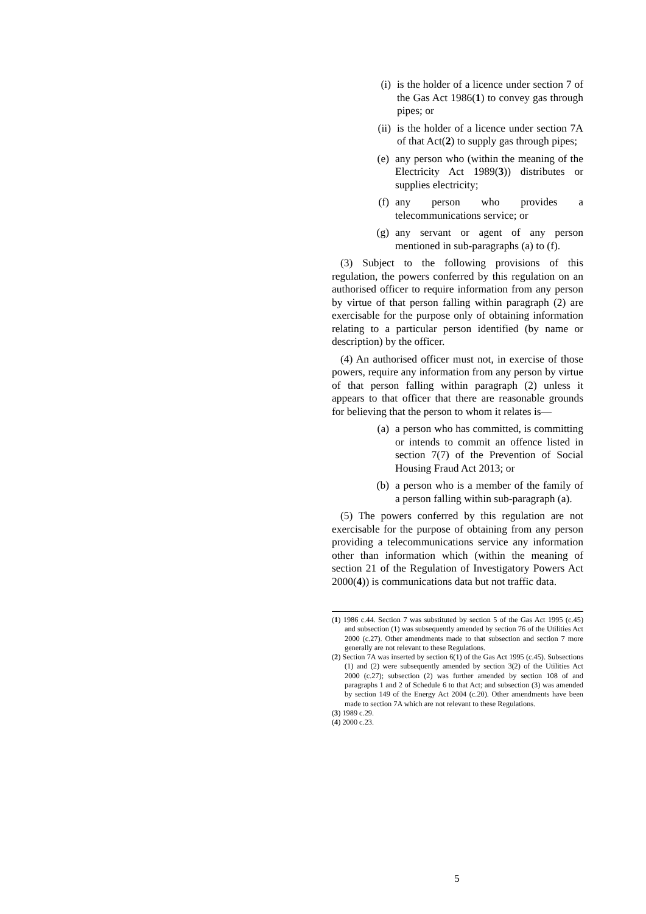(i) is the holder of a licence under section 7 of the Gas Act 1986(1) to convey gas through pipes; or
(ii) is the holder of a licence under section 7A of that Act(2) to supply gas through pipes;
(e) any person who (within the meaning of the Electricity Act 1989(3)) distributes or supplies electricity;
(f) any person who provides a telecommunications service; or
(g) any servant or agent of any person mentioned in sub-paragraphs (a) to (f).
(3) Subject to the following provisions of this regulation, the powers conferred by this regulation on an authorised officer to require information from any person by virtue of that person falling within paragraph (2) are exercisable for the purpose only of obtaining information relating to a particular person identified (by name or description) by the officer.
(4) An authorised officer must not, in exercise of those powers, require any information from any person by virtue of that person falling within paragraph (2) unless it appears to that officer that there are reasonable grounds for believing that the person to whom it relates is—
(a) a person who has committed, is committing or intends to commit an offence listed in section 7(7) of the Prevention of Social Housing Fraud Act 2013; or
(b) a person who is a member of the family of a person falling within sub-paragraph (a).
(5) The powers conferred by this regulation are not exercisable for the purpose of obtaining from any person providing a telecommunications service any information other than information which (within the meaning of section 21 of the Regulation of Investigatory Powers Act 2000(4)) is communications data but not traffic data.
(1) 1986 c.44. Section 7 was substituted by section 5 of the Gas Act 1995 (c.45) and subsection (1) was subsequently amended by section 76 of the Utilities Act 2000 (c.27). Other amendments made to that subsection and section 7 more generally are not relevant to these Regulations.
(2) Section 7A was inserted by section 6(1) of the Gas Act 1995 (c.45). Subsections (1) and (2) were subsequently amended by section 3(2) of the Utilities Act 2000 (c.27); subsection (2) was further amended by section 108 of and paragraphs 1 and 2 of Schedule 6 to that Act; and subsection (3) was amended by section 149 of the Energy Act 2004 (c.20). Other amendments have been made to section 7A which are not relevant to these Regulations.
(3) 1989 c.29.
(4) 2000 c.23.
5